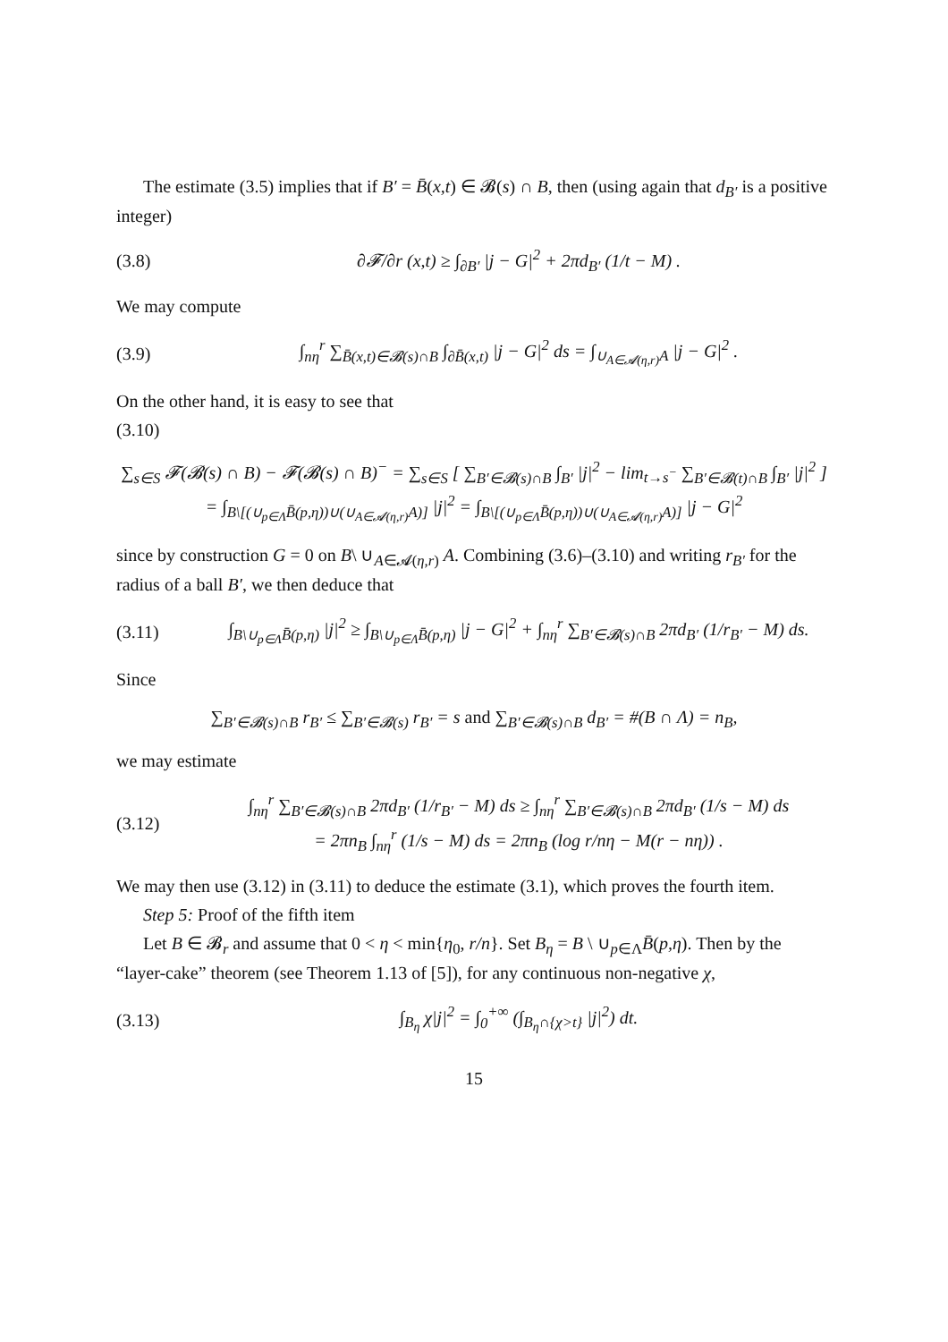The estimate (3.5) implies that if B′ = B̄(x,t) ∈ 𝓑(s) ∩ B, then (using again that d<sub>B′</sub> is a positive integer)
(3.8) ∂𝓕/∂r (x,t) ≥ ∫<sub>∂B′</sub> |j − G|<sup>2</sup> + 2πd<sub>B′</sub> (1/t − M) .
We may compute
(3.9) ∫<sub>nη</sub><sup>r</sup> ∑<sub>B̄(x,t)∈𝓑(s)∩B</sub> ∫<sub>∂B̄(x,t)</sub> |j − G|<sup>2</sup> ds = ∫<sub>∪<sub>A∈𝓐(η,r)</sub>A</sub> |j − G|<sup>2</sup> .
On the other hand, it is easy to see that
(3.10)
∑<sub>s∈S</sub> 𝓕(𝓑(s) ∩ B) − 𝓕(𝓑(s) ∩ B)<sup>−</sup> = ∑<sub>s∈S</sub> [ ∑<sub>B′∈𝓑(s)∩B</sub> ∫<sub>B′</sub> |j|<sup>2</sup> − lim<sub>t→s<sup>−</sup></sub> ∑<sub>B′∈𝓑(t)∩B</sub> ∫<sub>B′</sub> |j|<sup>2</sup> ]
= ∫<sub>B\[(∪<sub>p∈Λ</sub>B̄(p,η))∪(∪<sub>A∈𝓐(η,r)</sub>A)]</sub> |j|<sup>2</sup> = ∫<sub>B\[(∪<sub>p∈Λ</sub>B̄(p,η))∪(∪<sub>A∈𝓐(η,r)</sub>A)]</sub> |j − G|<sup>2</sup>
since by construction G = 0 on B\ ∪<sub>A∈𝓐(η,r)</sub> A. Combining (3.6)–(3.10) and writing r<sub>B′</sub> for the radius of a ball B′, we then deduce that
(3.11) ∫<sub>B\∪<sub>p∈Λ</sub>B̄(p,η)</sub> |j|<sup>2</sup> ≥ ∫<sub>B\∪<sub>p∈Λ</sub>B̄(p,η)</sub> |j − G|<sup>2</sup> + ∫<sub>nη</sub><sup>r</sup> ∑<sub>B′∈𝓑(s)∩B</sub> 2πd<sub>B′</sub> (1/r<sub>B′</sub> − M) ds.
Since
∑<sub>B′∈𝓑(s)∩B</sub> r<sub>B′</sub> ≤ ∑<sub>B′∈𝓑(s)</sub> r<sub>B′</sub> = s and ∑<sub>B′∈𝓑(s)∩B</sub> d<sub>B′</sub> = #(B ∩ Λ) = n<sub>B</sub>,
we may estimate
(3.12) ∫<sub>nη</sub><sup>r</sup> ∑<sub>B′∈𝓑(s)∩B</sub> 2πd<sub>B′</sub> (1/r<sub>B′</sub> − M) ds ≥ ∫<sub>nη</sub><sup>r</sup> ∑<sub>B′∈𝓑(s)∩B</sub> 2πd<sub>B′</sub> (1/s − M) ds
= 2πn<sub>B</sub> ∫<sub>nη</sub><sup>r</sup> (1/s − M) ds = 2πn<sub>B</sub> (log r/nη − M(r − nη)) .
We may then use (3.12) in (3.11) to deduce the estimate (3.1), which proves the fourth item.
Step 5: Proof of the fifth item
Let B ∈ 𝓑<sub>r</sub> and assume that 0 < η < min{η<sub>0</sub>, r/n}. Set B<sub>η</sub> = B \ ∪<sub>p∈Λ</sub>B̄(p,η). Then by the “layer-cake” theorem (see Theorem 1.13 of [5]), for any continuous non-negative χ,
(3.13) ∫<sub>B<sub>η</sub></sub> χ|j|<sup>2</sup> = ∫<sub>0</sub><sup>+∞</sup> (∫<sub>B<sub>η</sub>∩{χ>t}</sub> |j|<sup>2</sup>) dt.
15